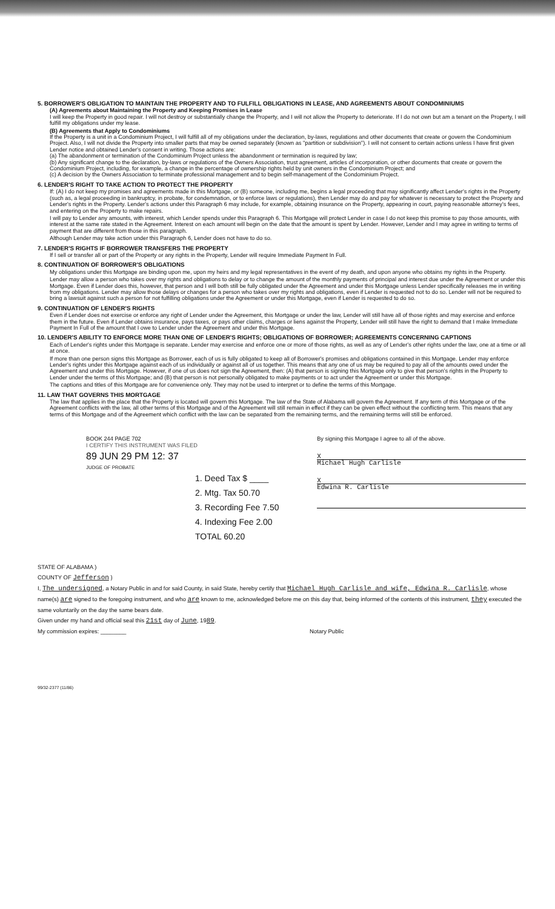5. BORROWER'S OBLIGATION TO MAINTAIN THE PROPERTY AND TO FULFILL OBLIGATIONS IN LEASE, AND AGREEMENTS ABOUT CONDOMINIUMS
(A) Agreements about Maintaining the Property and Keeping Promises in Lease
I will keep the Property in good repair. I will not destroy or substantially change the Property, and I will not allow the Property to deteriorate. If I do not own but am a tenant on the Property, I will fulfill my obligations under my lease.
(B) Agreements that Apply to Condominiums
If the Property is a unit in a Condominium Project, I will fulfill all of my obligations under the declaration, by-laws, regulations and other documents that create or govern the Condominium Project. Also, I will not divide the Property into smaller parts that may be owned separately (known as "partition or subdivision"). I will not consent to certain actions unless I have first given Lender notice and obtained Lender's consent in writing. Those actions are:
(a) The abandonment or termination of the Condominium Project unless the abandonment or termination is required by law;
(b) Any significant change to the declaration, by-laws or regulations of the Owners Association, trust agreement, articles of incorporation, or other documents that create or govern the Condominium Project, including, for example, a change in the percentage of ownership rights held by unit owners in the Condominium Project; and
(c) A decision by the Owners Association to terminate professional management and to begin self-management of the Condominium Project.
6. LENDER'S RIGHT TO TAKE ACTION TO PROTECT THE PROPERTY
If: (A) I do not keep my promises and agreements made in this Mortgage, or (B) someone, including me, begins a legal proceeding that may significantly affect Lender's rights in the Property (such as, a legal proceeding in bankruptcy, in probate, for condemnation, or to enforce laws or regulations), then Lender may do and pay for whatever is necessary to protect the Property and Lender's rights in the Property. Lender's actions under this Paragraph 6 may include, for example, obtaining insurance on the Property, appearing in court, paying reasonable attorney's fees, and entering on the Property to make repairs.
I will pay to Lender any amounts, with interest, which Lender spends under this Paragraph 6. This Mortgage will protect Lender in case I do not keep this promise to pay those amounts, with interest at the same rate stated in the Agreement. Interest on each amount will begin on the date that the amount is spent by Lender. However, Lender and I may agree in writing to terms of payment that are different from those in this paragraph.
Although Lender may take action under this Paragraph 6, Lender does not have to do so.
7. LENDER'S RIGHTS IF BORROWER TRANSFERS THE PROPERTY
If I sell or transfer all or part of the Property or any rights in the Property, Lender will require Immediate Payment In Full.
8. CONTINUATION OF BORROWER'S OBLIGATIONS
My obligations under this Mortgage are binding upon me, upon my heirs and my legal representatives in the event of my death, and upon anyone who obtains my rights in the Property.
Lender may allow a person who takes over my rights and obligations to delay or to change the amount of the monthly payments of principal and interest due under the Agreement or under this Mortgage. Even if Lender does this, however, that person and I will both still be fully obligated under the Agreement and under this Mortgage unless Lender specifically releases me in writing from my obligations. Lender may allow those delays or changes for a person who takes over my rights and obligations, even if Lender is requested not to do so. Lender will not be required to bring a lawsuit against such a person for not fulfilling obligations under the Agreement or under this Mortgage, even if Lender is requested to do so.
9. CONTINUATION OF LENDER'S RIGHTS
Even if Lender does not exercise or enforce any right of Lender under the Agreement, this Mortgage or under the law, Lender will still have all of those rights and may exercise and enforce them in the future. Even if Lender obtains insurance, pays taxes, or pays other claims, charges or liens against the Property, Lender will still have the right to demand that I make Immediate Payment In Full of the amount that I owe to Lender under the Agreement and under this Mortgage.
10. LENDER'S ABILITY TO ENFORCE MORE THAN ONE OF LENDER'S RIGHTS; OBLIGATIONS OF BORROWER; AGREEMENTS CONCERNING CAPTIONS
Each of Lender's rights under this Mortgage is separate. Lender may exercise and enforce one or more of those rights, as well as any of Lender's other rights under the law, one at a time or all at once.
If more than one person signs this Mortgage as Borrower, each of us is fully obligated to keep all of Borrower's promises and obligations contained in this Mortgage. Lender may enforce Lender's rights under this Mortgage against each of us individually or against all of us together. This means that any one of us may be required to pay all of the amounts owed under the Agreement and under this Mortgage. However, if one of us does not sign the Agreement, then: (A) that person is signing this Mortgage only to give that person's rights in the Property to Lender under the terms of this Mortgage; and (B) that person is not personally obligated to make payments or to act under the Agreement or under this Mortgage.
The captions and titles of this Mortgage are for convenience only. They may not be used to interpret or to define the terms of this Mortgage.
11. LAW THAT GOVERNS THIS MORTGAGE
The law that applies in the place that the Property is located will govern this Mortgage. The law of the State of Alabama will govern the Agreement. If any term of this Mortgage or of the Agreement conflicts with the law, all other terms of this Mortgage and of the Agreement will still remain in effect if they can be given effect without the conflicting term. This means that any terms of this Mortgage and of the Agreement which conflict with the law can be separated from the remaining terms, and the remaining terms will still be enforced.
BOOK 244 PAGE 702
I CERTIFY THIS INSTRUMENT WAS FILED
89 JUN 29 PM 12: 37
JUDGE OF PROBATE
1. Deed Tax $ ____
2. Mtg. Tax 50.70
3. Recording Fee 7.50
4. Indexing Fee 2.00
TOTAL 60.20
By signing this Mortgage I agree to all of the above.
X
Michael Hugh Carlisle
X
Edwina R. Carlisle
STATE OF ALABAMA )
COUNTY OF Jefferson )
I, The undersigned, a Notary Public in and for said County, in said State, hereby certify that Michael Hugh Carlisle and wife, Edwina R. Carlisle, whose name(s) are signed to the foregoing instrument, and who are known to me, acknowledged before me on this day that, being informed of the contents of this instrument, they executed the same voluntarily on the day the same bears date.
Given under my hand and official seal this 21st day of June, 1989.
My commission expires: ________ Notary Public
99/32-2377 (11/86)